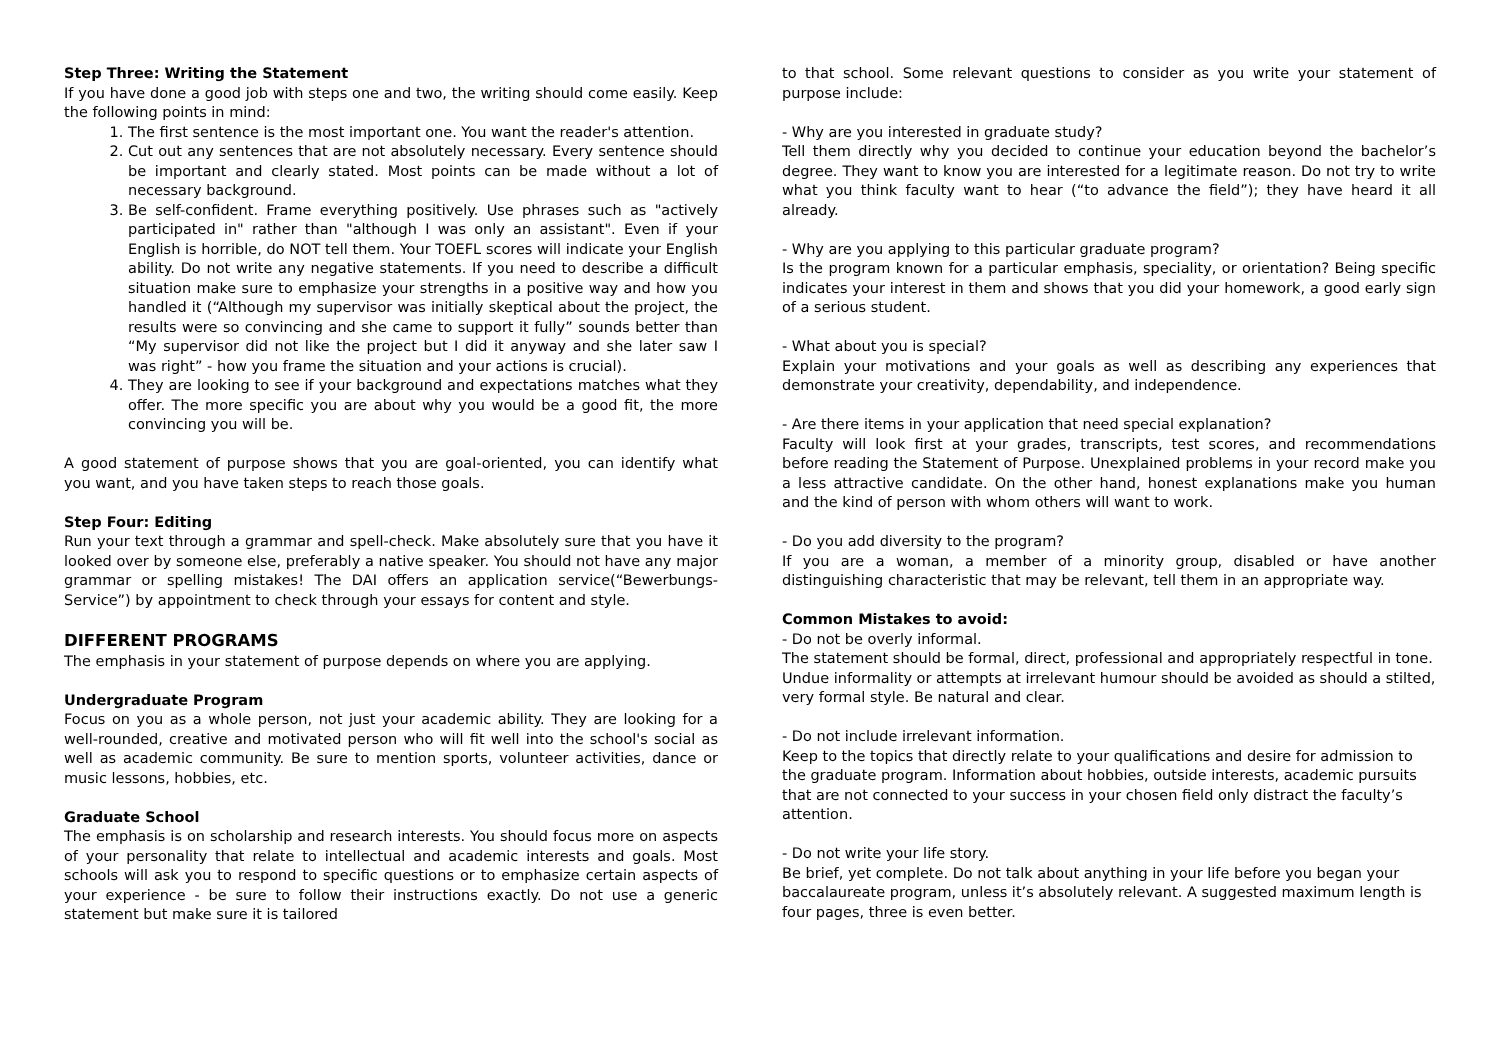Step Three: Writing the Statement
If you have done a good job with steps one and two, the writing should come easily. Keep the following points in mind:
1. The first sentence is the most important one. You want the reader's attention.
2. Cut out any sentences that are not absolutely necessary. Every sentence should be important and clearly stated. Most points can be made without a lot of necessary background.
3. Be self-confident. Frame everything positively. Use phrases such as "actively participated in" rather than "although I was only an assistant". Even if your English is horrible, do NOT tell them. Your TOEFL scores will indicate your English ability. Do not write any negative statements. If you need to describe a difficult situation make sure to emphasize your strengths in a positive way and how you handled it (“Although my supervisor was initially skeptical about the project, the results were so convincing and she came to support it fully” sounds better than “My supervisor did not like the project but I did it anyway and she later saw I was right” - how you frame the situation and your actions is crucial).
4. They are looking to see if your background and expectations matches what they offer. The more specific you are about why you would be a good fit, the more convincing you will be.
A good statement of purpose shows that you are goal-oriented, you can identify what you want, and you have taken steps to reach those goals.
Step Four: Editing
Run your text through a grammar and spell-check. Make absolutely sure that you have it looked over by someone else, preferably a native speaker. You should not have any major grammar or spelling mistakes! The DAI offers an application service(“Bewerbungs-Service”) by appointment to check through your essays for content and style.
DIFFERENT PROGRAMS
The emphasis in your statement of purpose depends on where you are applying.
Undergraduate Program
Focus on you as a whole person, not just your academic ability. They are looking for a well-rounded, creative and motivated person who will fit well into the school's social as well as academic community. Be sure to mention sports, volunteer activities, dance or music lessons, hobbies, etc.
Graduate School
The emphasis is on scholarship and research interests. You should focus more on aspects of your personality that relate to intellectual and academic interests and goals. Most schools will ask you to respond to specific questions or to emphasize certain aspects of your experience - be sure to follow their instructions exactly. Do not use a generic statement but make sure it is tailored
to that school. Some relevant questions to consider as you write your statement of purpose include:
- Why are you interested in graduate study?
Tell them directly why you decided to continue your education beyond the bachelor’s degree. They want to know you are interested for a legitimate reason. Do not try to write what you think faculty want to hear (“to advance the field”); they have heard it all already.
- Why are you applying to this particular graduate program?
Is the program known for a particular emphasis, speciality, or orientation? Being specific indicates your interest in them and shows that you did your homework, a good early sign of a serious student.
- What about you is special?
Explain your motivations and your goals as well as describing any experiences that demonstrate your creativity, dependability, and independence.
- Are there items in your application that need special explanation?
Faculty will look first at your grades, transcripts, test scores, and recommendations before reading the Statement of Purpose. Unexplained problems in your record make you a less attractive candidate. On the other hand, honest explanations make you human and the kind of person with whom others will want to work.
- Do you add diversity to the program?
If you are a woman, a member of a minority group, disabled or have another distinguishing characteristic that may be relevant, tell them in an appropriate way.
Common Mistakes to avoid:
- Do not be overly informal.
The statement should be formal, direct, professional and appropriately respectful in tone. Undue informality or attempts at irrelevant humour should be avoided as should a stilted, very formal style. Be natural and clear.
- Do not include irrelevant information.
Keep to the topics that directly relate to your qualifications and desire for admission to the graduate program. Information about hobbies, outside interests, academic pursuits that are not connected to your success in your chosen field only distract the faculty’s attention.
- Do not write your life story.
Be brief, yet complete. Do not talk about anything in your life before you began your baccalaureate program, unless it’s absolutely relevant. A suggested maximum length is four pages, three is even better.